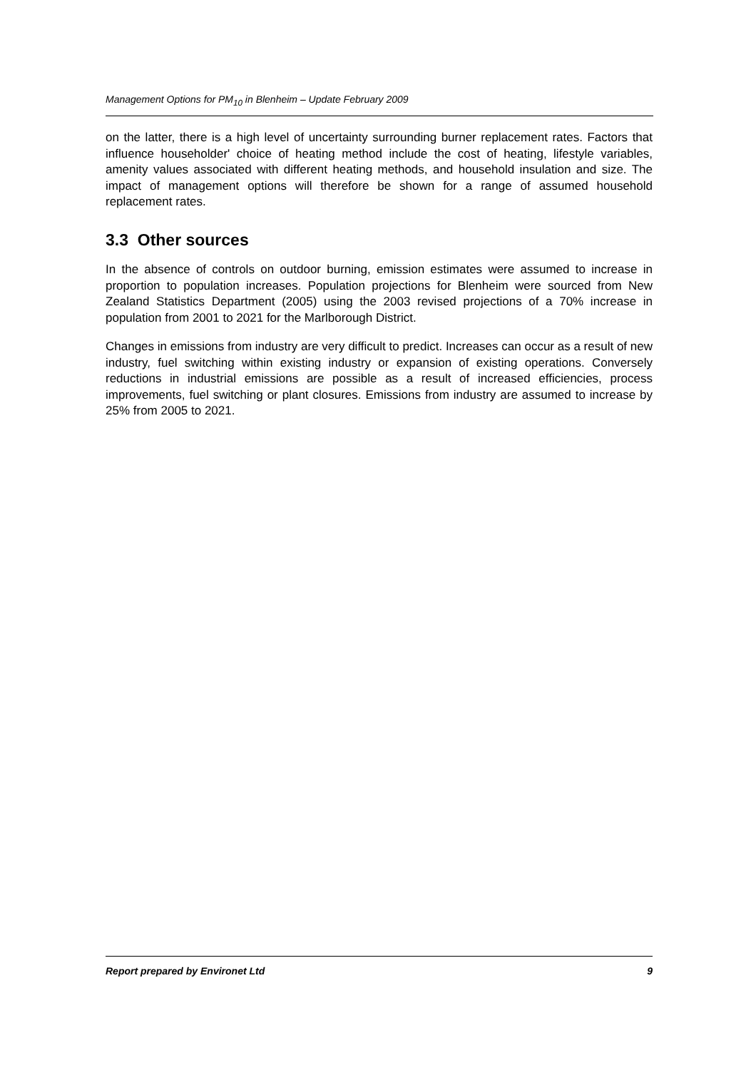Management Options for PM<sub>10</sub> in Blenheim – Update February 2009
on the latter, there is a high level of uncertainty surrounding burner replacement rates. Factors that influence householder' choice of heating method include the cost of heating, lifestyle variables, amenity values associated with different heating methods, and household insulation and size. The impact of management options will therefore be shown for a range of assumed household replacement rates.
3.3 Other sources
In the absence of controls on outdoor burning, emission estimates were assumed to increase in proportion to population increases. Population projections for Blenheim were sourced from New Zealand Statistics Department (2005) using the 2003 revised projections of a 70% increase in population from 2001 to 2021 for the Marlborough District.
Changes in emissions from industry are very difficult to predict. Increases can occur as a result of new industry, fuel switching within existing industry or expansion of existing operations. Conversely reductions in industrial emissions are possible as a result of increased efficiencies, process improvements, fuel switching or plant closures. Emissions from industry are assumed to increase by 25% from 2005 to 2021.
Report prepared by Environet Ltd 9